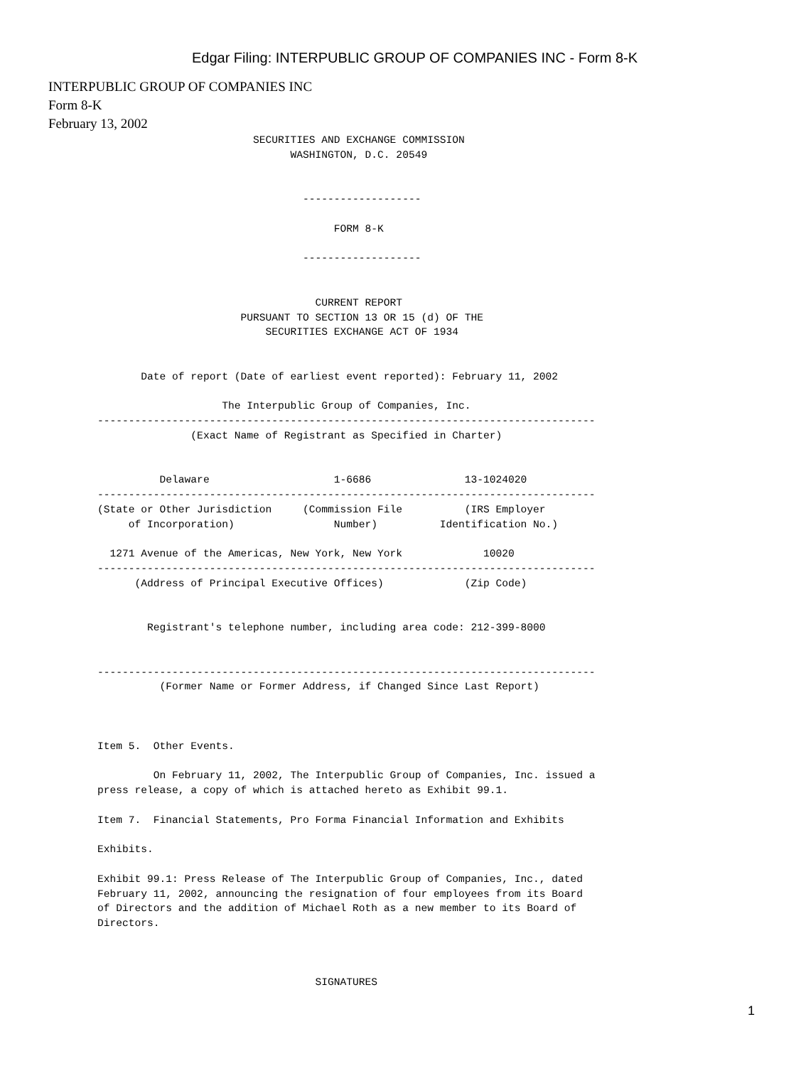Edgar Filing: INTERPUBLIC GROUP OF COMPANIES INC - Form 8-K
INTERPUBLIC GROUP OF COMPANIES INC
Form 8-K
February 13, 2002
                         SECURITIES AND EXCHANGE COMMISSION
                               WASHINGTON, D.C. 20549


                                 -------------------

                                      FORM 8-K

                                 -------------------


                                   CURRENT REPORT
                       PURSUANT TO SECTION 13 OR 15 (d) OF THE
                           SECURITIES EXCHANGE ACT OF 1934


       Date of report (Date of earliest event reported): February 11, 2002

                    The Interpublic Group of Companies, Inc.
--------------------------------------------------------------------------------
               (Exact Name of Registrant as Specified in Charter)


          Delaware                    1-6686               13-1024020
--------------------------------------------------------------------------------
(State or Other Jurisdiction     (Commission File          (IRS Employer
     of Incorporation)                Number)          Identification No.)

  1271 Avenue of the Americas, New York, New York             10020
--------------------------------------------------------------------------------
      (Address of Principal Executive Offices)             (Zip Code)


        Registrant's telephone number, including area code: 212-399-8000


--------------------------------------------------------------------------------
          (Former Name or Former Address, if Changed Since Last Report)



Item 5.  Other Events.

         On February 11, 2002, The Interpublic Group of Companies, Inc. issued a
press release, a copy of which is attached hereto as Exhibit 99.1.

Item 7.  Financial Statements, Pro Forma Financial Information and Exhibits

Exhibits.

Exhibit 99.1: Press Release of The Interpublic Group of Companies, Inc., dated
February 11, 2002, announcing the resignation of four employees from its Board
of Directors and the addition of Michael Roth as a new member to its Board of
Directors.



                                   SIGNATURES
1